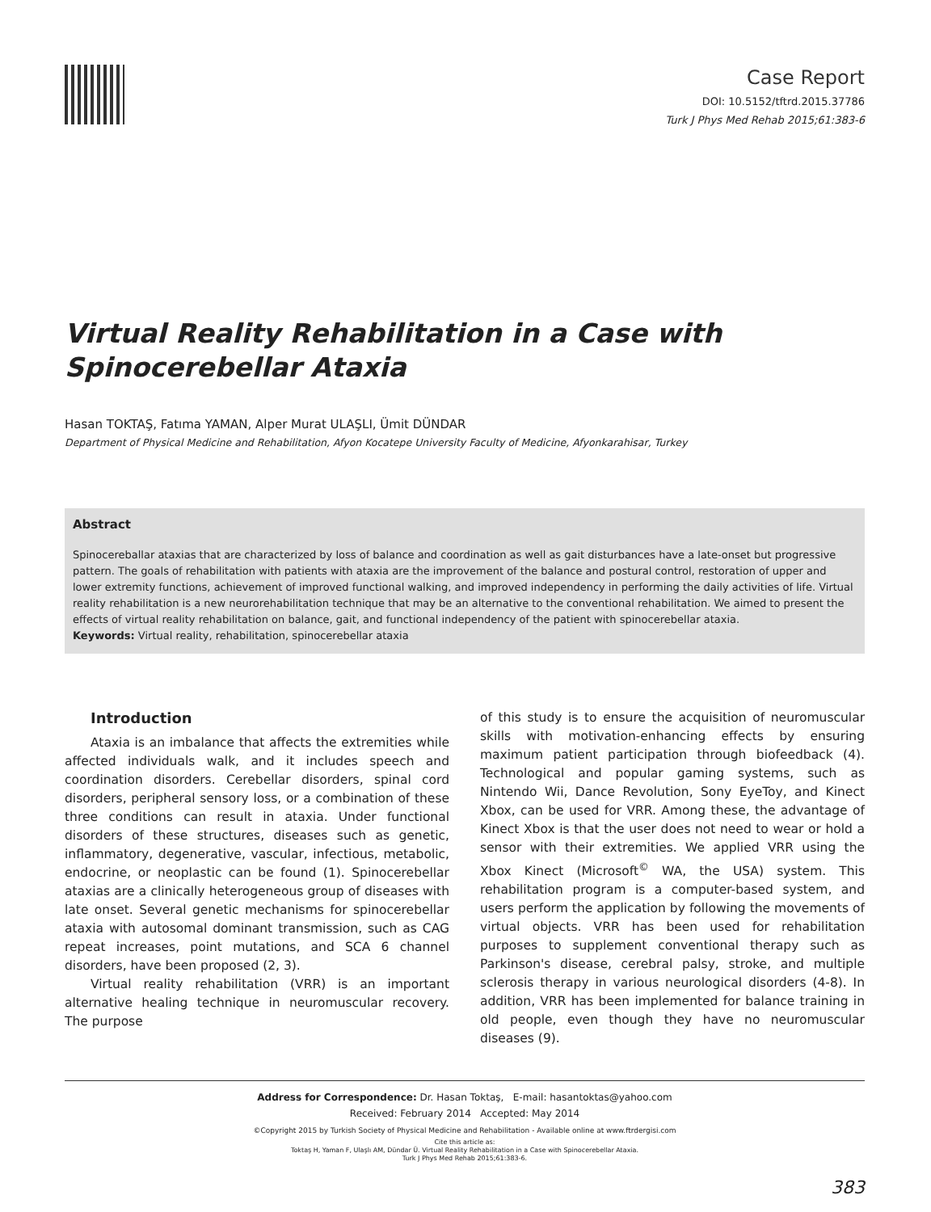Case Report
DOI: 10.5152/tftrd.2015.37786
Turk J Phys Med Rehab 2015;61:383-6
Virtual Reality Rehabilitation in a Case with Spinocerebellar Ataxia
Hasan TOKTAŞ, Fatıma YAMAN, Alper Murat ULAŞLI, Ümit DÜNDAR
Department of Physical Medicine and Rehabilitation, Afyon Kocatepe University Faculty of Medicine, Afyonkarahisar, Turkey
Abstract
Spinocereballar ataxias that are characterized by loss of balance and coordination as well as gait disturbances have a late-onset but progressive pattern. The goals of rehabilitation with patients with ataxia are the improvement of the balance and postural control, restoration of upper and lower extremity functions, achievement of improved functional walking, and improved independency in performing the daily activities of life. Virtual reality rehabilitation is a new neurorehabilitation technique that may be an alternative to the conventional rehabilitation. We aimed to present the effects of virtual reality rehabilitation on balance, gait, and functional independency of the patient with spinocerebellar ataxia.
Keywords: Virtual reality, rehabilitation, spinocerebellar ataxia
Introduction
Ataxia is an imbalance that affects the extremities while affected individuals walk, and it includes speech and coordination disorders. Cerebellar disorders, spinal cord disorders, peripheral sensory loss, or a combination of these three conditions can result in ataxia. Under functional disorders of these structures, diseases such as genetic, inflammatory, degenerative, vascular, infectious, metabolic, endocrine, or neoplastic can be found (1). Spinocerebellar ataxias are a clinically heterogeneous group of diseases with late onset. Several genetic mechanisms for spinocerebellar ataxia with autosomal dominant transmission, such as CAG repeat increases, point mutations, and SCA 6 channel disorders, have been proposed (2, 3).
Virtual reality rehabilitation (VRR) is an important alternative healing technique in neuromuscular recovery. The purpose
of this study is to ensure the acquisition of neuromuscular skills with motivation-enhancing effects by ensuring maximum patient participation through biofeedback (4). Technological and popular gaming systems, such as Nintendo Wii, Dance Revolution, Sony EyeToy, and Kinect Xbox, can be used for VRR. Among these, the advantage of Kinect Xbox is that the user does not need to wear or hold a sensor with their extremities. We applied VRR using the Xbox Kinect (Microsoft<sup>©</sup> WA, the USA) system. This rehabilitation program is a computer-based system, and users perform the application by following the movements of virtual objects. VRR has been used for rehabilitation purposes to supplement conventional therapy such as Parkinson's disease, cerebral palsy, stroke, and multiple sclerosis therapy in various neurological disorders (4-8). In addition, VRR has been implemented for balance training in old people, even though they have no neuromuscular diseases (9).
Address for Correspondence: Dr. Hasan Toktaş, E-mail: hasantoktas@yahoo.com
Received: February 2014 Accepted: May 2014
©Copyright 2015 by Turkish Society of Physical Medicine and Rehabilitation - Available online at www.ftrdergisi.com
Cite this article as:
Toktaş H, Yaman F, Ulaşlı AM, Dündar Ü. Virtual Reality Rehabilitation in a Case with Spinocerebellar Ataxia.
Turk J Phys Med Rehab 2015;61:383-6.
383